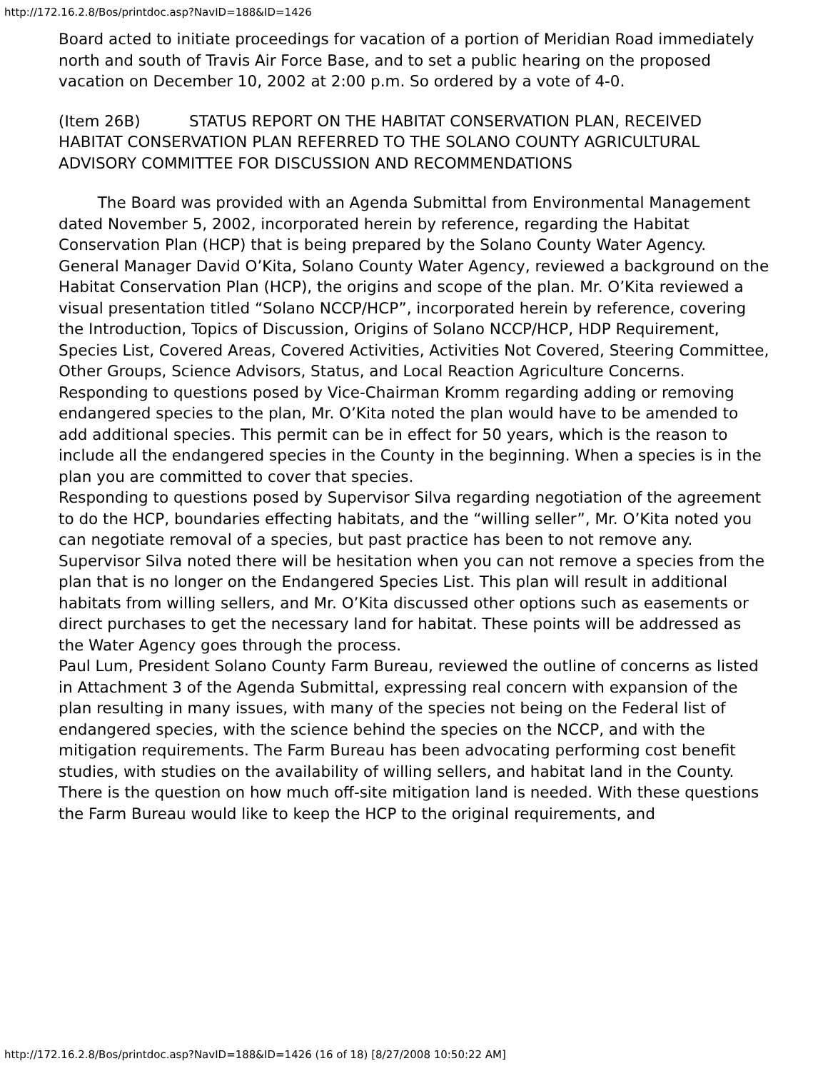http://172.16.2.8/Bos/printdoc.asp?NavID=188&ID=1426
Board acted to initiate proceedings for vacation of a portion of Meridian Road immediately north and south of Travis Air Force Base, and to set a public hearing on the proposed vacation on December 10, 2002 at 2:00 p.m. So ordered by a vote of 4-0.
(Item 26B) STATUS REPORT ON THE HABITAT CONSERVATION PLAN, RECEIVED
HABITAT CONSERVATION PLAN REFERRED TO THE SOLANO COUNTY AGRICULTURAL ADVISORY COMMITTEE FOR DISCUSSION AND RECOMMENDATIONS
The Board was provided with an Agenda Submittal from Environmental Management dated November 5, 2002, incorporated herein by reference, regarding the Habitat Conservation Plan (HCP) that is being prepared by the Solano County Water Agency.
General Manager David O’Kita, Solano County Water Agency, reviewed a background on the Habitat Conservation Plan (HCP), the origins and scope of the plan. Mr. O’Kita reviewed a visual presentation titled “Solano NCCP/HCP”, incorporated herein by reference, covering the Introduction, Topics of Discussion, Origins of Solano NCCP/HCP, HDP Requirement, Species List, Covered Areas, Covered Activities, Activities Not Covered, Steering Committee, Other Groups, Science Advisors, Status, and Local Reaction Agriculture Concerns.
Responding to questions posed by Vice-Chairman Kromm regarding adding or removing endangered species to the plan, Mr. O’Kita noted the plan would have to be amended to add additional species. This permit can be in effect for 50 years, which is the reason to include all the endangered species in the County in the beginning. When a species is in the plan you are committed to cover that species.
Responding to questions posed by Supervisor Silva regarding negotiation of the agreement to do the HCP, boundaries effecting habitats, and the “willing seller”, Mr. O’Kita noted you can negotiate removal of a species, but past practice has been to not remove any. Supervisor Silva noted there will be hesitation when you can not remove a species from the plan that is no longer on the Endangered Species List. This plan will result in additional habitats from willing sellers, and Mr. O’Kita discussed other options such as easements or direct purchases to get the necessary land for habitat. These points will be addressed as the Water Agency goes through the process.
Paul Lum, President Solano County Farm Bureau, reviewed the outline of concerns as listed in Attachment 3 of the Agenda Submittal, expressing real concern with expansion of the plan resulting in many issues, with many of the species not being on the Federal list of endangered species, with the science behind the species on the NCCP, and with the mitigation requirements. The Farm Bureau has been advocating performing cost benefit studies, with studies on the availability of willing sellers, and habitat land in the County. There is the question on how much off-site mitigation land is needed. With these questions the Farm Bureau would like to keep the HCP to the original requirements, and
http://172.16.2.8/Bos/printdoc.asp?NavID=188&ID=1426 (16 of 18) [8/27/2008 10:50:22 AM]